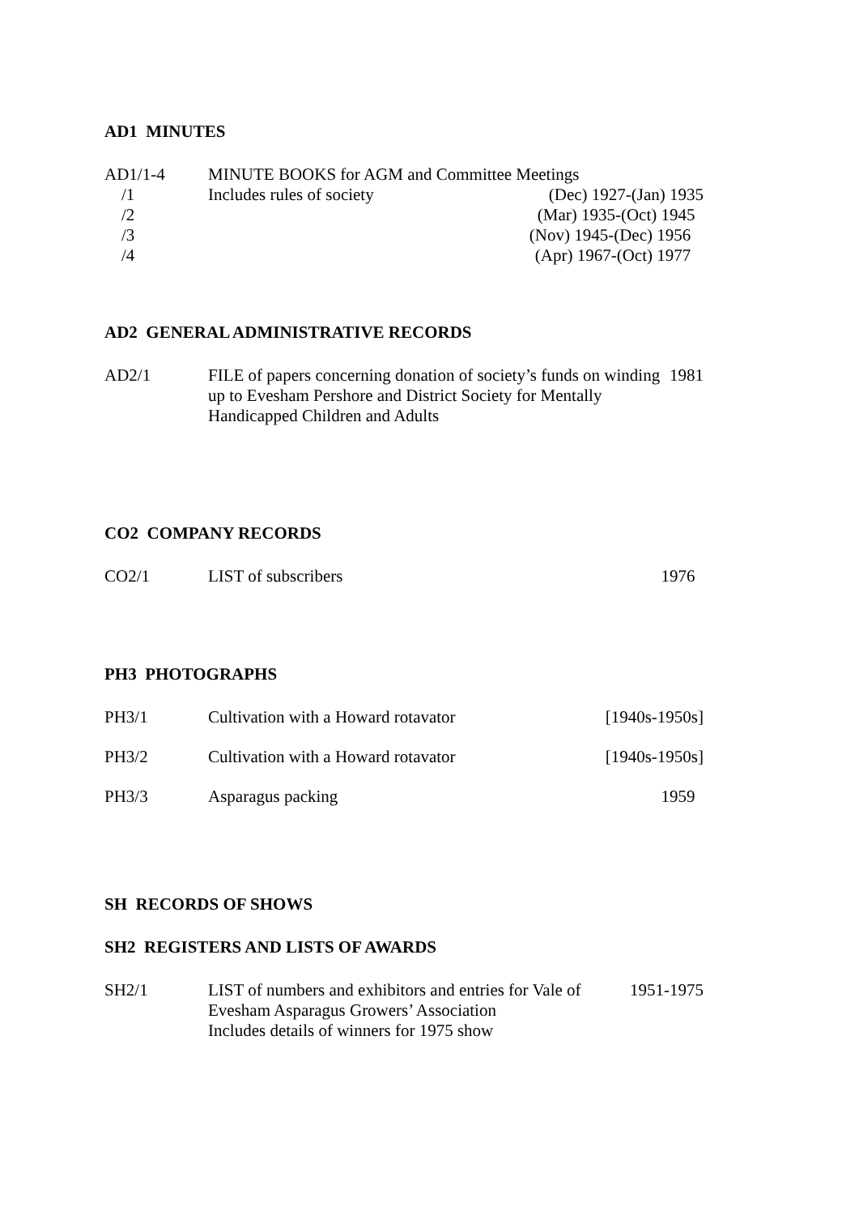AD1 MINUTES
| AD1/1-4 | MINUTE BOOKS for AGM and Committee Meetings | |
| /1 | Includes rules of society | (Dec) 1927-(Jan) 1935 |
| /2 | | (Mar) 1935-(Oct) 1945 |
| /3 | | (Nov) 1945-(Dec) 1956 |
| /4 | | (Apr) 1967-(Oct) 1977 |
AD2 GENERAL ADMINISTRATIVE RECORDS
| AD2/1 | FILE of papers concerning donation of society’s funds on winding up to Evesham Pershore and District Society for Mentally Handicapped Children and Adults | 1981 |
CO2 COMPANY RECORDS
| CO2/1 | LIST of subscribers | 1976 |
PH3 PHOTOGRAPHS
| PH3/1 | Cultivation with a Howard rotavator | [1940s-1950s] |
| PH3/2 | Cultivation with a Howard rotavator | [1940s-1950s] |
| PH3/3 | Asparagus packing | 1959 |
SH RECORDS OF SHOWS
SH2 REGISTERS AND LISTS OF AWARDS
| SH2/1 | LIST of numbers and exhibitors and entries for Vale of Evesham Asparagus Growers’ Association Includes details of winners for 1975 show | 1951-1975 |